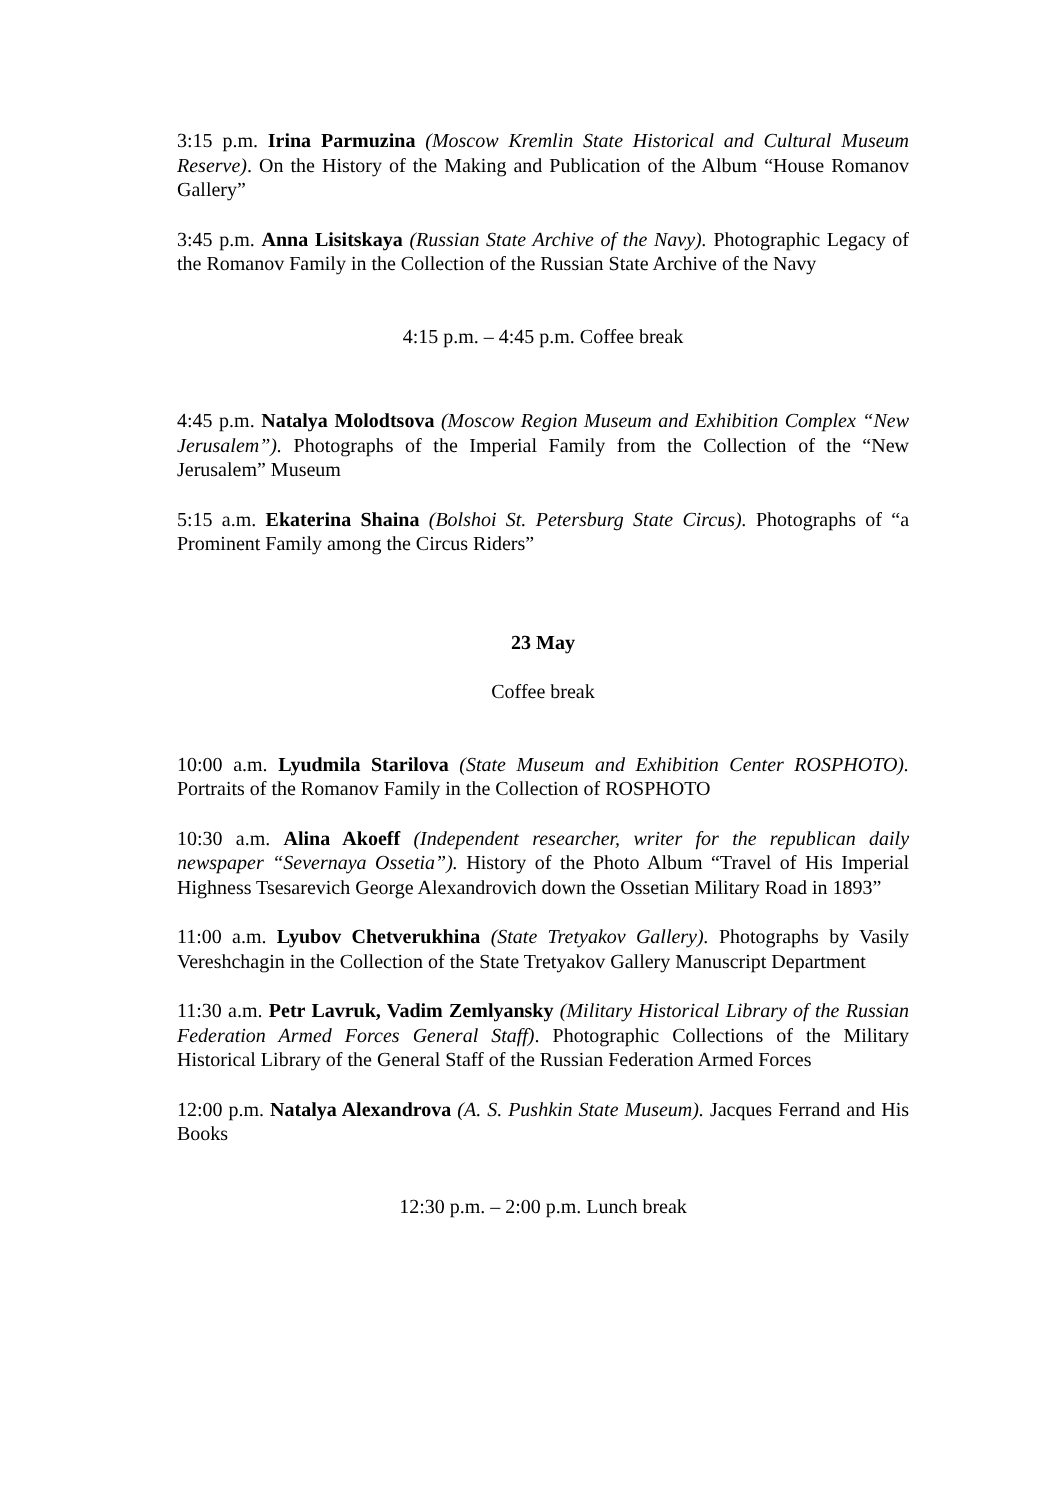3:15 p.m. Irina Parmuzina (Moscow Kremlin State Historical and Cultural Museum Reserve). On the History of the Making and Publication of the Album “House Romanov Gallery”
3:45 p.m. Anna Lisitskaya (Russian State Archive of the Navy). Photographic Legacy of the Romanov Family in the Collection of the Russian State Archive of the Navy
4:15 p.m. – 4:45 p.m. Coffee break
4:45 p.m. Natalya Molodtsova (Moscow Region Museum and Exhibition Complex “New Jerusalem”). Photographs of the Imperial Family from the Collection of the “New Jerusalem” Museum
5:15 a.m. Ekaterina Shaina (Bolshoi St. Petersburg State Circus). Photographs of “a Prominent Family among the Circus Riders”
23 May
Coffee break
10:00 a.m. Lyudmila Starilova (State Museum and Exhibition Center ROSPHOTO). Portraits of the Romanov Family in the Collection of ROSPHOTO
10:30 a.m. Alina Akoeff (Independent researcher, writer for the republican daily newspaper “Severnaya Ossetia”). History of the Photo Album “Travel of His Imperial Highness Tsesarevich George Alexandrovich down the Ossetian Military Road in 1893”
11:00 a.m. Lyubov Chetverukhina (State Tretyakov Gallery). Photographs by Vasily Vereshchagin in the Collection of the State Tretyakov Gallery Manuscript Department
11:30 a.m. Petr Lavruk, Vadim Zemlyansky (Military Historical Library of the Russian Federation Armed Forces General Staff). Photographic Collections of the Military Historical Library of the General Staff of the Russian Federation Armed Forces
12:00 p.m. Natalya Alexandrova (A. S. Pushkin State Museum). Jacques Ferrand and His Books
12:30 p.m. – 2:00 p.m. Lunch break